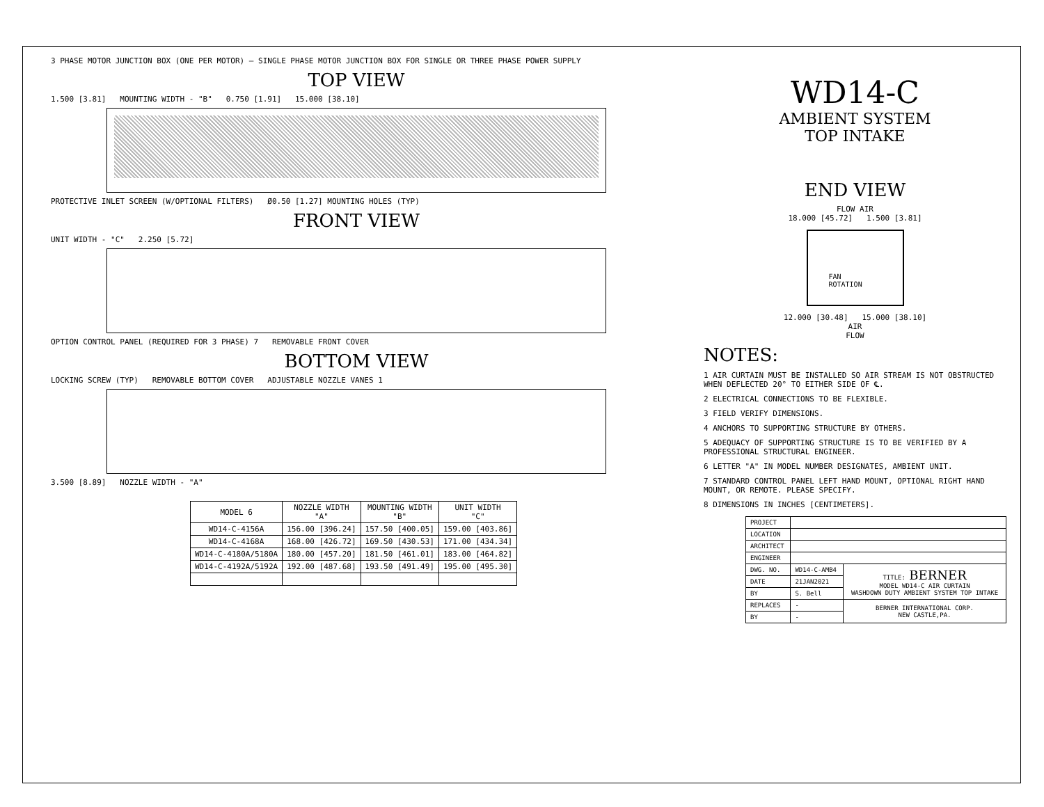3 PHASE MOTOR JUNCTION BOX (ONE PER MOTOR) — SINGLE PHASE MOTOR JUNCTION BOX FOR SINGLE OR THREE PHASE POWER SUPPLY
TOP VIEW
1.500 [3.81] MOUNTING WIDTH - "B" 0.750 [1.91] 15.000 [38.10]
PROTECTIVE INLET SCREEN (W/OPTIONAL FILTERS) Ø0.50 [1.27] MOUNTING HOLES (TYP)
FRONT VIEW
UNIT WIDTH - "C" 2.250 [5.72]
OPTION CONTROL PANEL (REQUIRED FOR 3 PHASE) 7 REMOVABLE FRONT COVER
BOTTOM VIEW
LOCKING SCREW (TYP) REMOVABLE BOTTOM COVER ADJUSTABLE NOZZLE VANES 1
3.500 [8.89] NOZZLE WIDTH - "A"
| MODEL 6 | NOZZLE WIDTH "A" | MOUNTING WIDTH "B" | UNIT WIDTH "C" |
| --- | --- | --- | --- |
| WD14-C-4156A | 156.00 [396.24] | 157.50 [400.05] | 159.00 [403.86] |
| WD14-C-4168A | 168.00 [426.72] | 169.50 [430.53] | 171.00 [434.34] |
| WD14-C-4180A/5180A | 180.00 [457.20] | 181.50 [461.01] | 183.00 [464.82] |
| WD14-C-4192A/5192A | 192.00 [487.68] | 193.50 [491.49] | 195.00 [495.30] |
WD14-C
AMBIENT SYSTEM
TOP INTAKE
END VIEW
FLOW AIR
18.000 [45.72] 1.500 [3.81]
FAN
ROTATION
12.000 [30.48] 15.000 [38.10]
AIR
FLOW
NOTES:
1 AIR CURTAIN MUST BE INSTALLED SO AIR STREAM IS NOT OBSTRUCTED WHEN DEFLECTED 20° TO EITHER SIDE OF ℄.
2 ELECTRICAL CONNECTIONS TO BE FLEXIBLE.
3 FIELD VERIFY DIMENSIONS.
4 ANCHORS TO SUPPORTING STRUCTURE BY OTHERS.
5 ADEQUACY OF SUPPORTING STRUCTURE IS TO BE VERIFIED BY A PROFESSIONAL STRUCTURAL ENGINEER.
6 LETTER "A" IN MODEL NUMBER DESIGNATES, AMBIENT UNIT.
7 STANDARD CONTROL PANEL LEFT HAND MOUNT, OPTIONAL RIGHT HAND MOUNT, OR REMOTE. PLEASE SPECIFY.
8 DIMENSIONS IN INCHES [CENTIMETERS].
| PROJECT | | |
| LOCATION | | |
| ARCHITECT | | |
| ENGINEER | | |
| DWG. NO. | WD14-C-AMB4 | TITLE: BERNER MODEL WD14-C AIR CURTAIN WASHDOWN DUTY AMBIENT SYSTEM TOP INTAKE |
| DATE | 21JAN2021 | |
| BY | S. Bell | |
| REPLACES | - | BERNER INTERNATIONAL CORP. NEW CASTLE,PA. |
| BY | - | |